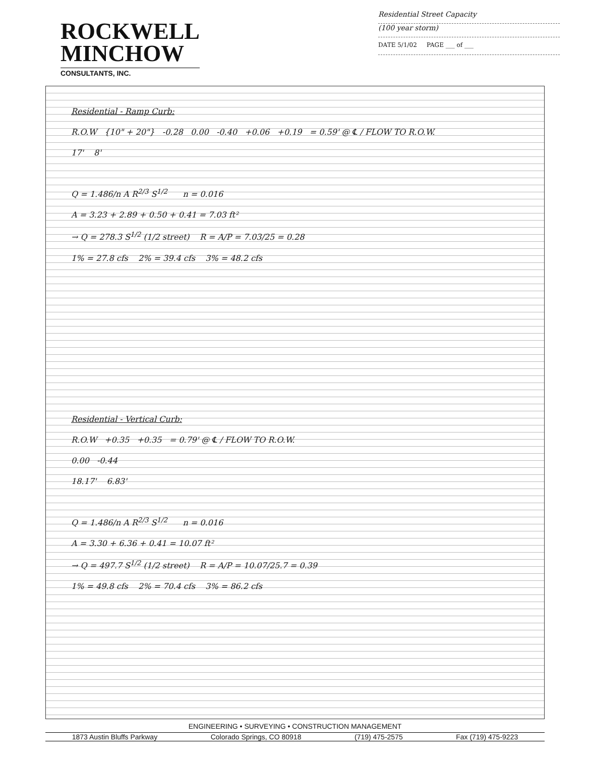ROCKWELL
MINCHOW
CONSULTANTS, INC.
Residential Street Capacity
(100 year storm)
DATE 5/1/02 PAGE ___ of ___
Residential - Ramp Curb:
R.O.W {10" + 20"} -0.28 0.00 -0.40 +0.06 +0.19 = 0.59' @ ℄ / FLOW TO R.O.W.
17' 8'
Q = 1.486/n A R<sup>2/3</sup> S<sup>1/2</sup> n = 0.016
A = 3.23 + 2.89 + 0.50 + 0.41 = 7.03 ft²
→ Q = 278.3 S<sup>1/2</sup> (1/2 street) R = A/P = 7.03/25 = 0.28
1% = 27.8 cfs 2% = 39.4 cfs 3% = 48.2 cfs
Residential - Vertical Curb:
R.O.W +0.35 +0.35 = 0.79' @ ℄ / FLOW TO R.O.W.
0.00 -0.44
18.17' 6.83'
Q = 1.486/n A R<sup>2/3</sup> S<sup>1/2</sup> n = 0.016
A = 3.30 + 6.36 + 0.41 = 10.07 ft²
→ Q = 497.7 S<sup>1/2</sup> (1/2 street) R = A/P = 10.07/25.7 = 0.39
1% = 49.8 cfs 2% = 70.4 cfs 3% = 86.2 cfs
ENGINEERING • SURVEYING • CONSTRUCTION MANAGEMENT
1873 Austin Bluffs Parkway Colorado Springs, CO 80918 (719) 475-2575 Fax (719) 475-9223